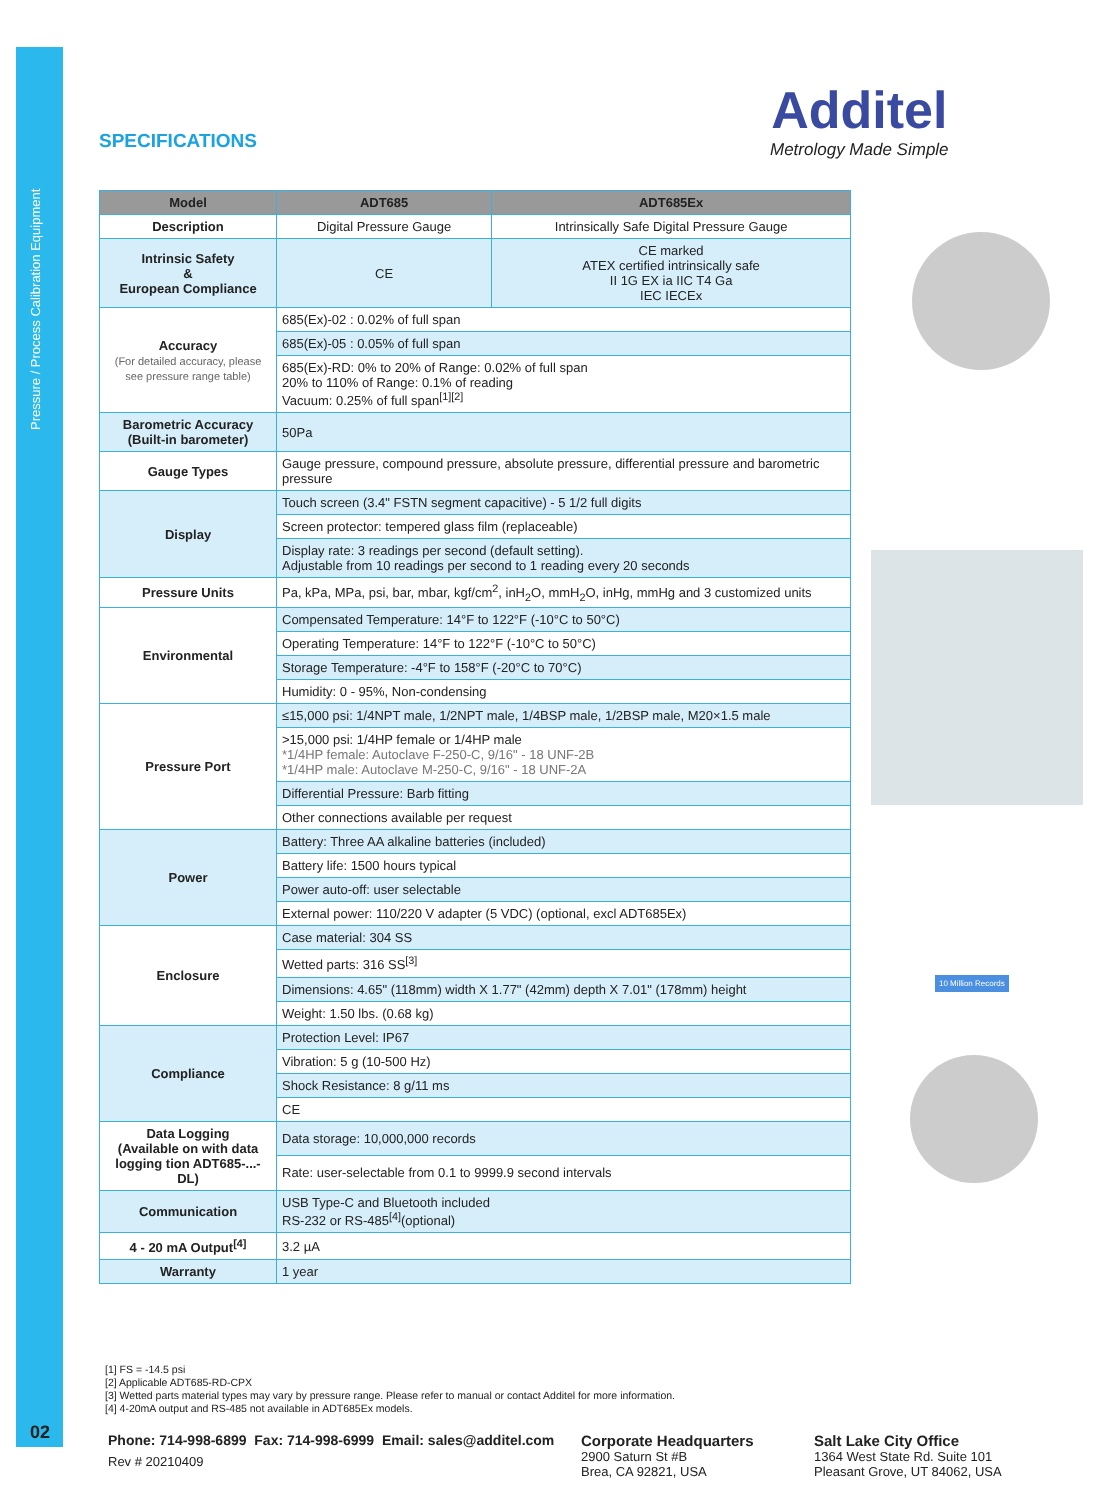Pressure / Process Calibration Equipment
02
SPECIFICATIONS
Additel
Metrology Made Simple
| Model | ADT685 | ADT685Ex |
| --- | --- | --- |
| Description | Digital Pressure Gauge | Intrinsically Safe Digital Pressure Gauge |
| Intrinsic Safety & European Compliance | CE | CE marked ATEX certified intrinsically safe II 1G EX ia IIC T4 Ga IEC IECEx |
| Accuracy (For detailed accuracy, please see pressure range table) | 685(Ex)-02 : 0.02% of full span | |
| | 685(Ex)-05 : 0.05% of full span | |
| | 685(Ex)-RD: 0% to 20% of Range: 0.02% of full span 20% to 110% of Range: 0.1% of reading Vacuum: 0.25% of full span<sup>[1][2]</sup> | |
| Barometric Accuracy (Built-in barometer) | 50Pa | |
| Gauge Types | Gauge pressure, compound pressure, absolute pressure, differential pressure and barometric pressure | |
| Display | Touch screen (3.4" FSTN segment capacitive) - 5 1/2 full digits | |
| | Screen protector: tempered glass film (replaceable) | |
| | Display rate: 3 readings per second (default setting). Adjustable from 10 readings per second to 1 reading every 20 seconds | |
| Pressure Units | Pa, kPa, MPa, psi, bar, mbar, kgf/cm<sup>2</sup>, inH<sub>2</sub>O, mmH<sub>2</sub>O, inHg, mmHg and 3 customized units | |
| Environmental | Compensated Temperature: 14°F to 122°F (-10°C to 50°C) | |
| | Operating Temperature: 14°F to 122°F (-10°C to 50°C) | |
| | Storage Temperature: -4°F to 158°F (-20°C to 70°C) | |
| | Humidity: 0 - 95%, Non-condensing | |
| Pressure Port | ≤15,000 psi: 1/4NPT male, 1/2NPT male, 1/4BSP male, 1/2BSP male, M20×1.5 male | |
| | >15,000 psi: 1/4HP female or 1/4HP male *1/4HP female: Autoclave F-250-C, 9/16" - 18 UNF-2B *1/4HP male: Autoclave M-250-C, 9/16" - 18 UNF-2A | |
| | Differential Pressure: Barb fitting | |
| | Other connections available per request | |
| Power | Battery: Three AA alkaline batteries (included) | |
| | Battery life: 1500 hours typical | |
| | Power auto-off: user selectable | |
| | External power: 110/220 V adapter (5 VDC) (optional, excl ADT685Ex) | |
| Enclosure | Case material: 304 SS | |
| | Wetted parts: 316 SS<sup>[3]</sup> | |
| | Dimensions: 4.65" (118mm) width X 1.77" (42mm) depth X 7.01" (178mm) height | |
| | Weight: 1.50 lbs. (0.68 kg) | |
| Compliance | Protection Level: IP67 | |
| | Vibration: 5 g (10-500 Hz) | |
| | Shock Resistance: 8 g/11 ms | |
| | CE | |
| Data Logging (Available on with data logging tion ADT685-...-DL) | Data storage: 10,000,000 records | |
| | Rate: user-selectable from 0.1 to 9999.9 second intervals | |
| Communication | USB Type-C and Bluetooth included RS-232 or RS-485<sup>[4]</sup>(optional) | |
| 4 - 20 mA Output<sup>[4]</sup> | 3.2 µA | |
| Warranty | 1 year | |
10 Million Records
[1] FS = -14.5 psi
[2] Applicable ADT685-RD-CPX
[3] Wetted parts material types may vary by pressure range. Please refer to manual or contact Additel for more information.
[4] 4-20mA output and RS-485 not available in ADT685Ex models.
Phone: 714-998-6899 Fax: 714-998-6999 Email: sales@additel.com
Rev # 20210409
Corporate Headquarters
2900 Saturn St #B
Brea, CA 92821, USA
Salt Lake City Office
1364 West State Rd. Suite 101
Pleasant Grove, UT 84062, USA